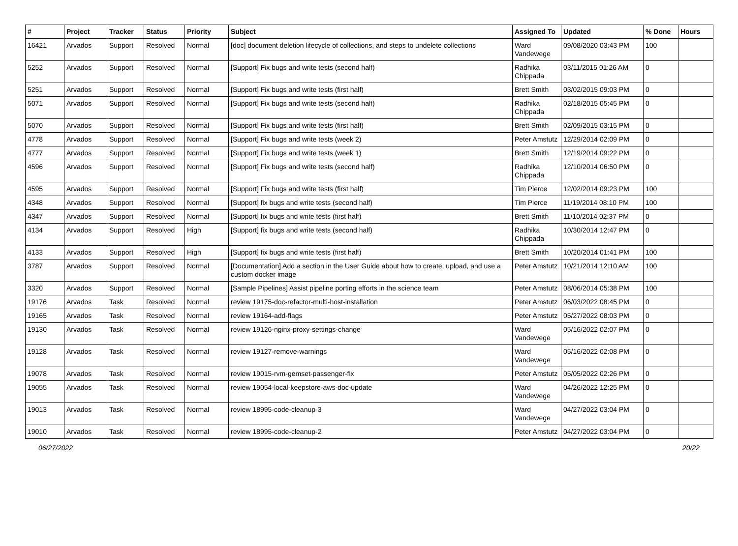| # | Project | Tracker | Status | Priority | Subject | Assigned To | Updated | % Done | Hours |
| --- | --- | --- | --- | --- | --- | --- | --- | --- | --- |
| 16421 | Arvados | Support | Resolved | Normal | [doc] document deletion lifecycle of collections, and steps to undelete collections | Ward Vandewege | 09/08/2020 03:43 PM | 100 | |
| 5252 | Arvados | Support | Resolved | Normal | [Support] Fix bugs and write tests (second half) | Radhika Chippada | 03/11/2015 01:26 AM | 0 | |
| 5251 | Arvados | Support | Resolved | Normal | [Support] Fix bugs and write tests (first half) | Brett Smith | 03/02/2015 09:03 PM | 0 | |
| 5071 | Arvados | Support | Resolved | Normal | [Support] Fix bugs and write tests (second half) | Radhika Chippada | 02/18/2015 05:45 PM | 0 | |
| 5070 | Arvados | Support | Resolved | Normal | [Support] Fix bugs and write tests (first half) | Brett Smith | 02/09/2015 03:15 PM | 0 | |
| 4778 | Arvados | Support | Resolved | Normal | [Support] Fix bugs and write tests (week 2) | Peter Amstutz | 12/29/2014 02:09 PM | 0 | |
| 4777 | Arvados | Support | Resolved | Normal | [Support] Fix bugs and write tests (week 1) | Brett Smith | 12/19/2014 09:22 PM | 0 | |
| 4596 | Arvados | Support | Resolved | Normal | [Support] Fix bugs and write tests (second half) | Radhika Chippada | 12/10/2014 06:50 PM | 0 | |
| 4595 | Arvados | Support | Resolved | Normal | [Support] Fix bugs and write tests (first half) | Tim Pierce | 12/02/2014 09:23 PM | 100 | |
| 4348 | Arvados | Support | Resolved | Normal | [Support] fix bugs and write tests (second half) | Tim Pierce | 11/19/2014 08:10 PM | 100 | |
| 4347 | Arvados | Support | Resolved | Normal | [Support] fix bugs and write tests (first half) | Brett Smith | 11/10/2014 02:37 PM | 0 | |
| 4134 | Arvados | Support | Resolved | High | [Support] fix bugs and write tests (second half) | Radhika Chippada | 10/30/2014 12:47 PM | 0 | |
| 4133 | Arvados | Support | Resolved | High | [Support] fix bugs and write tests (first half) | Brett Smith | 10/20/2014 01:41 PM | 100 | |
| 3787 | Arvados | Support | Resolved | Normal | [Documentation] Add a section in the User Guide about how to create, upload, and use a custom docker image | Peter Amstutz | 10/21/2014 12:10 AM | 100 | |
| 3320 | Arvados | Support | Resolved | Normal | [Sample Pipelines] Assist pipeline porting efforts in the science team | Peter Amstutz | 08/06/2014 05:38 PM | 100 | |
| 19176 | Arvados | Task | Resolved | Normal | review 19175-doc-refactor-multi-host-installation | Peter Amstutz | 06/03/2022 08:45 PM | 0 | |
| 19165 | Arvados | Task | Resolved | Normal | review 19164-add-flags | Peter Amstutz | 05/27/2022 08:03 PM | 0 | |
| 19130 | Arvados | Task | Resolved | Normal | review 19126-nginx-proxy-settings-change | Ward Vandewege | 05/16/2022 02:07 PM | 0 | |
| 19128 | Arvados | Task | Resolved | Normal | review 19127-remove-warnings | Ward Vandewege | 05/16/2022 02:08 PM | 0 | |
| 19078 | Arvados | Task | Resolved | Normal | review 19015-rvm-gemset-passenger-fix | Peter Amstutz | 05/05/2022 02:26 PM | 0 | |
| 19055 | Arvados | Task | Resolved | Normal | review 19054-local-keepstore-aws-doc-update | Ward Vandewege | 04/26/2022 12:25 PM | 0 | |
| 19013 | Arvados | Task | Resolved | Normal | review 18995-code-cleanup-3 | Ward Vandewege | 04/27/2022 03:04 PM | 0 | |
| 19010 | Arvados | Task | Resolved | Normal | review 18995-code-cleanup-2 | Peter Amstutz | 04/27/2022 03:04 PM | 0 | |
06/27/2022 20/22